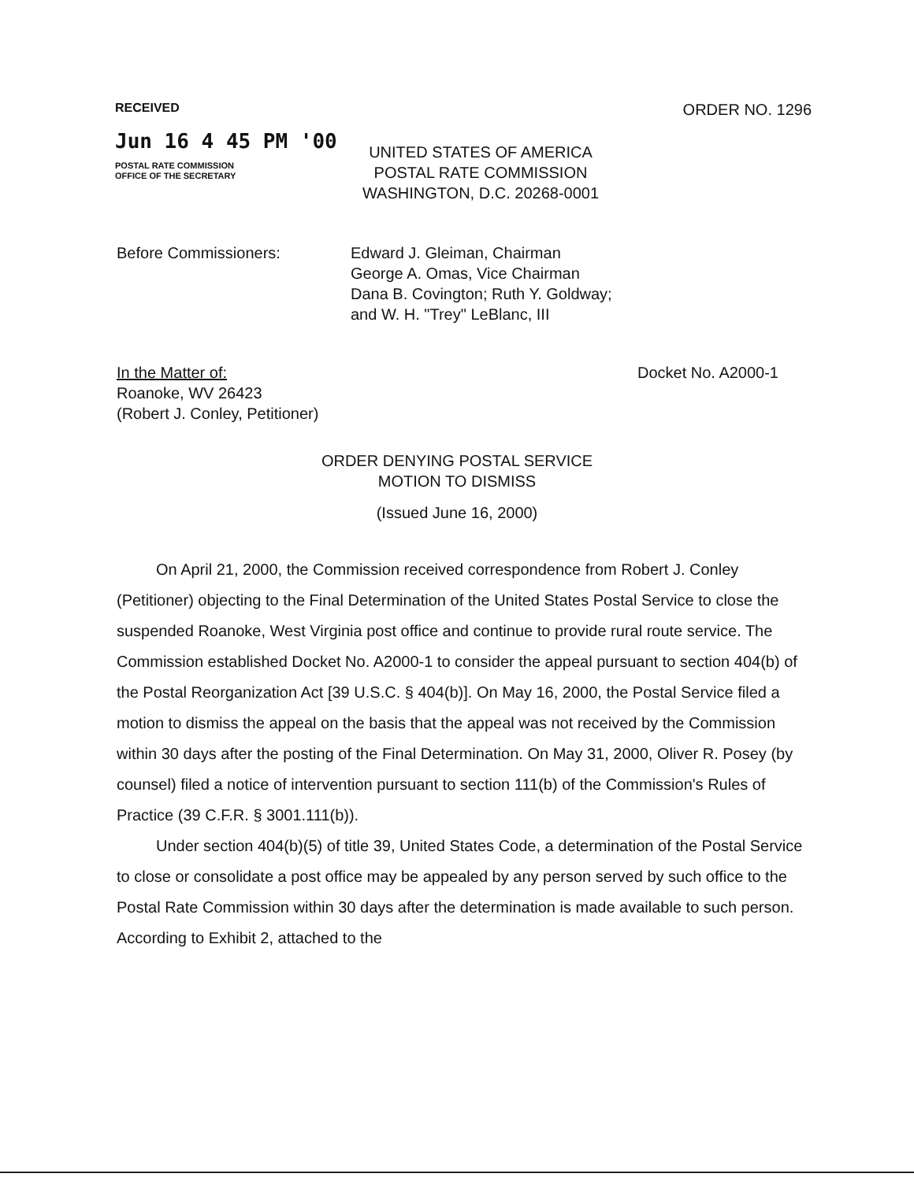RECEIVED
Jun 16 4 45 PM '00
POSTAL RATE COMMISSION
OFFICE OF THE SECRETARY
ORDER NO. 1296
UNITED STATES OF AMERICA
POSTAL RATE COMMISSION
WASHINGTON, D.C. 20268-0001
Before Commissioners: Edward J. Gleiman, Chairman
George A. Omas, Vice Chairman
Dana B. Covington; Ruth Y. Goldway;
and W. H. "Trey" LeBlanc, III
In the Matter of:
Roanoke, WV 26423
(Robert J. Conley, Petitioner)
Docket No. A2000-1
ORDER DENYING POSTAL SERVICE
MOTION TO DISMISS
(Issued June 16, 2000)
On April 21, 2000, the Commission received correspondence from Robert J. Conley (Petitioner) objecting to the Final Determination of the United States Postal Service to close the suspended Roanoke, West Virginia post office and continue to provide rural route service. The Commission established Docket No. A2000-1 to consider the appeal pursuant to section 404(b) of the Postal Reorganization Act [39 U.S.C. § 404(b)]. On May 16, 2000, the Postal Service filed a motion to dismiss the appeal on the basis that the appeal was not received by the Commission within 30 days after the posting of the Final Determination. On May 31, 2000, Oliver R. Posey (by counsel) filed a notice of intervention pursuant to section 111(b) of the Commission's Rules of Practice (39 C.F.R. § 3001.111(b)).
Under section 404(b)(5) of title 39, United States Code, a determination of the Postal Service to close or consolidate a post office may be appealed by any person served by such office to the Postal Rate Commission within 30 days after the determination is made available to such person. According to Exhibit 2, attached to the